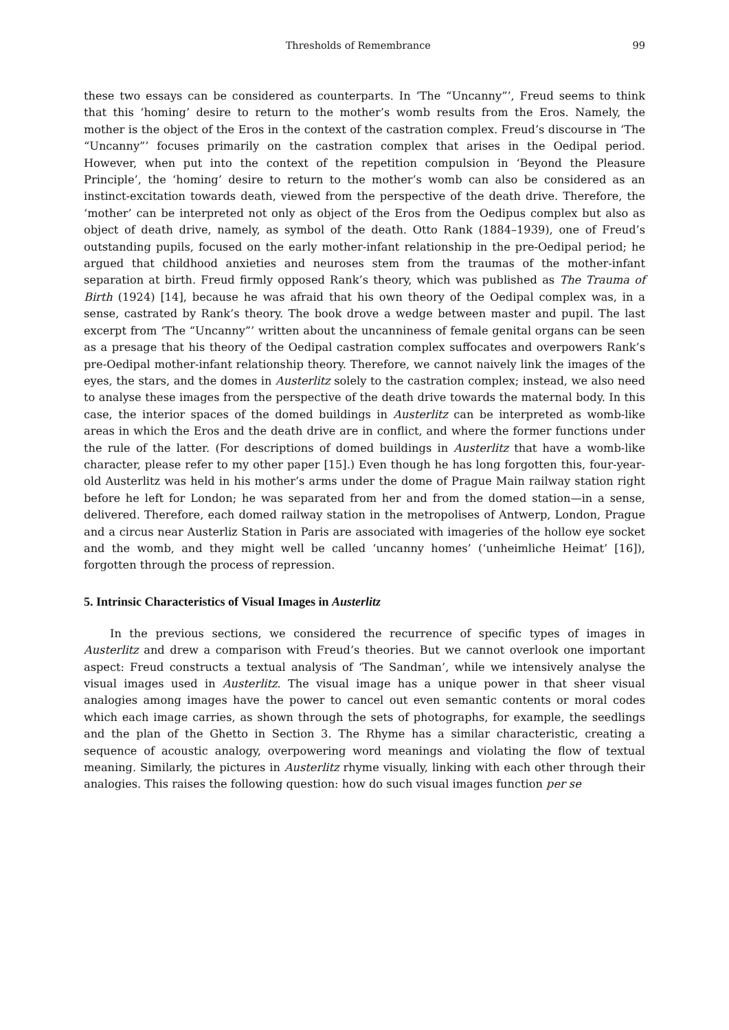Thresholds of Remembrance 99
these two essays can be considered as counterparts. In ‘The “Uncanny”’, Freud seems to think that this ‘homing’ desire to return to the mother’s womb results from the Eros. Namely, the mother is the object of the Eros in the context of the castration complex. Freud’s discourse in ‘The “Uncanny”’ focuses primarily on the castration complex that arises in the Oedipal period. However, when put into the context of the repetition compulsion in ‘Beyond the Pleasure Principle’, the ‘homing’ desire to return to the mother’s womb can also be considered as an instinct-excitation towards death, viewed from the perspective of the death drive. Therefore, the ‘mother’ can be interpreted not only as object of the Eros from the Oedipus complex but also as object of death drive, namely, as symbol of the death. Otto Rank (1884–1939), one of Freud’s outstanding pupils, focused on the early mother-infant relationship in the pre-Oedipal period; he argued that childhood anxieties and neuroses stem from the traumas of the mother-infant separation at birth. Freud firmly opposed Rank’s theory, which was published as The Trauma of Birth (1924) [14], because he was afraid that his own theory of the Oedipal complex was, in a sense, castrated by Rank’s theory. The book drove a wedge between master and pupil. The last excerpt from ‘The “Uncanny”’ written about the uncanniness of female genital organs can be seen as a presage that his theory of the Oedipal castration complex suffocates and overpowers Rank’s pre-Oedipal mother-infant relationship theory. Therefore, we cannot naively link the images of the eyes, the stars, and the domes in Austerlitz solely to the castration complex; instead, we also need to analyse these images from the perspective of the death drive towards the maternal body. In this case, the interior spaces of the domed buildings in Austerlitz can be interpreted as womb-like areas in which the Eros and the death drive are in conflict, and where the former functions under the rule of the latter. (For descriptions of domed buildings in Austerlitz that have a womb-like character, please refer to my other paper [15].) Even though he has long forgotten this, four-year-old Austerlitz was held in his mother’s arms under the dome of Prague Main railway station right before he left for London; he was separated from her and from the domed station—in a sense, delivered. Therefore, each domed railway station in the metropolises of Antwerp, London, Prague and a circus near Austerliz Station in Paris are associated with imageries of the hollow eye socket and the womb, and they might well be called ‘uncanny homes’ (‘unheimliche Heimat’ [16]), forgotten through the process of repression.
5. Intrinsic Characteristics of Visual Images in Austerlitz
In the previous sections, we considered the recurrence of specific types of images in Austerlitz and drew a comparison with Freud’s theories. But we cannot overlook one important aspect: Freud constructs a textual analysis of ‘The Sandman’, while we intensively analyse the visual images used in Austerlitz. The visual image has a unique power in that sheer visual analogies among images have the power to cancel out even semantic contents or moral codes which each image carries, as shown through the sets of photographs, for example, the seedlings and the plan of the Ghetto in Section 3. The Rhyme has a similar characteristic, creating a sequence of acoustic analogy, overpowering word meanings and violating the flow of textual meaning. Similarly, the pictures in Austerlitz rhyme visually, linking with each other through their analogies. This raises the following question: how do such visual images function per se